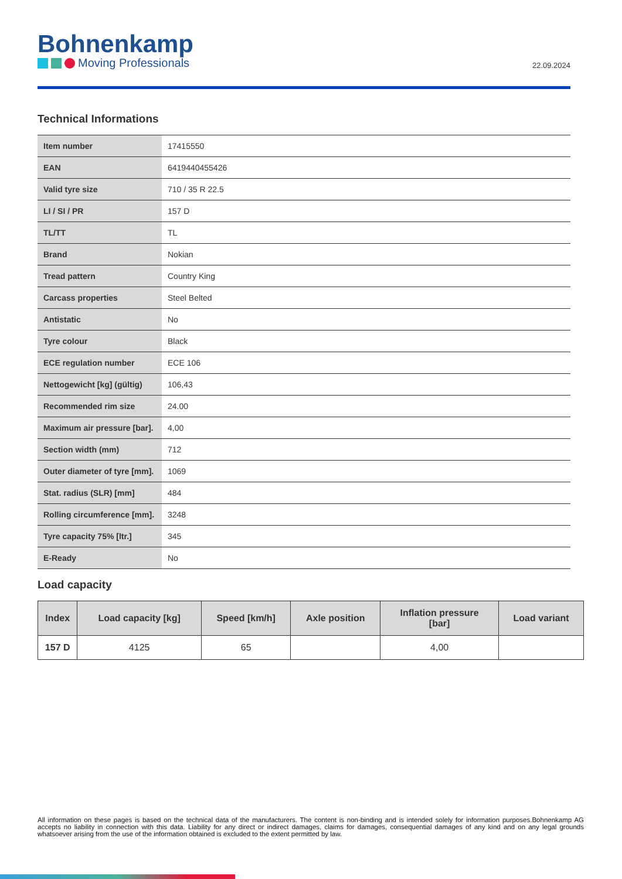Bohnenkamp
Moving Professionals
22.09.2024
Technical Informations
| Item number | 17415550 |
| EAN | 6419440455426 |
| Valid tyre size | 710 / 35 R 22.5 |
| LI / SI / PR | 157 D |
| TL/TT | TL |
| Brand | Nokian |
| Tread pattern | Country King |
| Carcass properties | Steel Belted |
| Antistatic | No |
| Tyre colour | Black |
| ECE regulation number | ECE 106 |
| Nettogewicht [kg] (gültig) | 106,43 |
| Recommended rim size | 24.00 |
| Maximum air pressure [bar]. | 4,00 |
| Section width (mm) | 712 |
| Outer diameter of tyre [mm]. | 1069 |
| Stat. radius (SLR) [mm] | 484 |
| Rolling circumference [mm]. | 3248 |
| Tyre capacity 75% [ltr.] | 345 |
| E-Ready | No |
Load capacity
| Index | Load capacity [kg] | Speed [km/h] | Axle position | Inflation pressure [bar] | Load variant |
| --- | --- | --- | --- | --- | --- |
| 157 D | 4125 | 65 | | 4,00 | |
All information on these pages is based on the technical data of the manufacturers. The content is non-binding and is intended solely for information purposes.Bohnenkamp AG accepts no liability in connection with this data. Liability for any direct or indirect damages, claims for damages, consequential damages of any kind and on any legal grounds whatsoever arising from the use of the information obtained is excluded to the extent permitted by law.